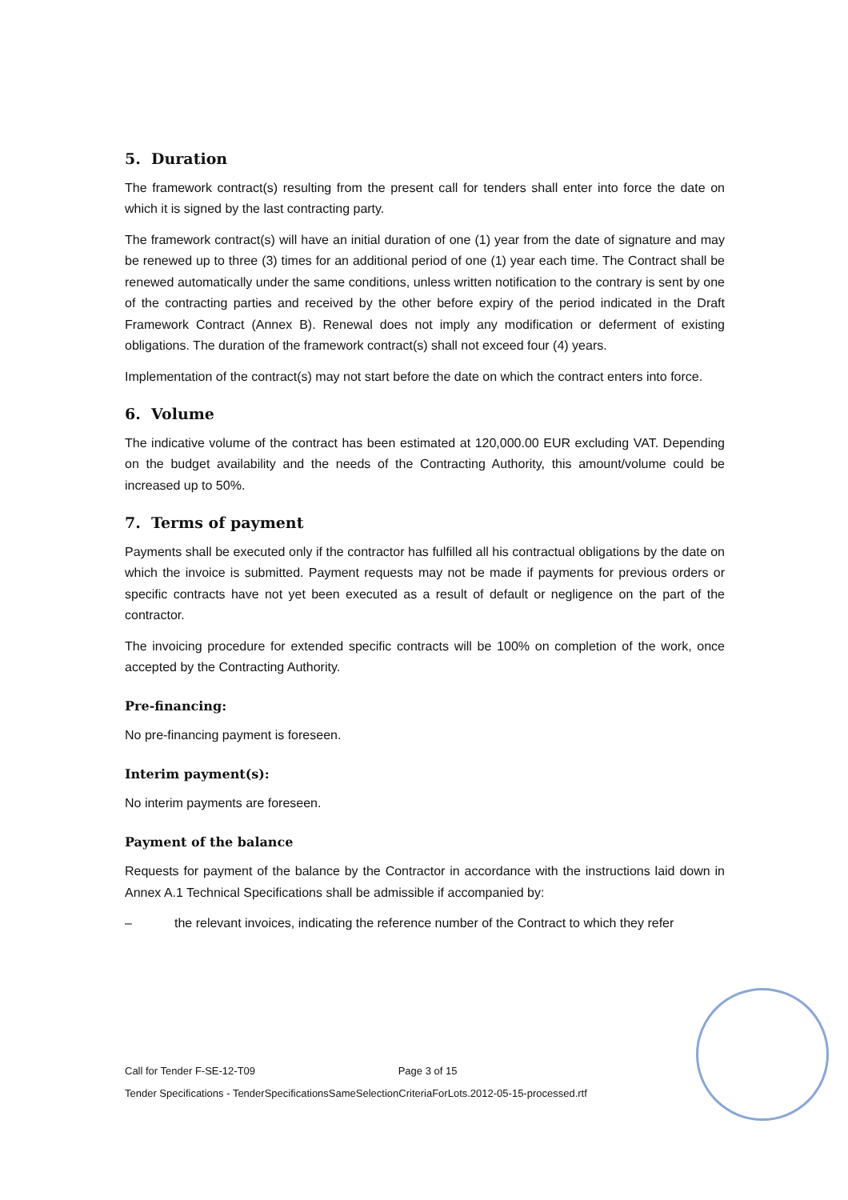5. Duration
The framework contract(s) resulting from the present call for tenders shall enter into force the date on which it is signed by the last contracting party.
The framework contract(s) will have an initial duration of one (1) year from the date of signature and may be renewed up to three (3) times for an additional period of one (1) year each time. The Contract shall be renewed automatically under the same conditions, unless written notification to the contrary is sent by one of the contracting parties and received by the other before expiry of the period indicated in the Draft Framework Contract (Annex B). Renewal does not imply any modification or deferment of existing obligations. The duration of the framework contract(s) shall not exceed four (4) years.
Implementation of the contract(s) may not start before the date on which the contract enters into force.
6. Volume
The indicative volume of the contract has been estimated at 120,000.00 EUR excluding VAT. Depending on the budget availability and the needs of the Contracting Authority, this amount/volume could be increased up to 50%.
7. Terms of payment
Payments shall be executed only if the contractor has fulfilled all his contractual obligations by the date on which the invoice is submitted. Payment requests may not be made if payments for previous orders or specific contracts have not yet been executed as a result of default or negligence on the part of the contractor.
The invoicing procedure for extended specific contracts will be 100% on completion of the work, once accepted by the Contracting Authority.
Pre-financing:
No pre-financing payment is foreseen.
Interim payment(s):
No interim payments are foreseen.
Payment of the balance
Requests for payment of the balance by the Contractor in accordance with the instructions laid down in Annex A.1 Technical Specifications shall be admissible if accompanied by:
– the relevant invoices, indicating the reference number of the Contract to which they refer
Call for Tender F-SE-12-T09 Page 3 of 15
Tender Specifications - TenderSpecificationsSameSelectionCriteriaForLots.2012-05-15-processed.rtf